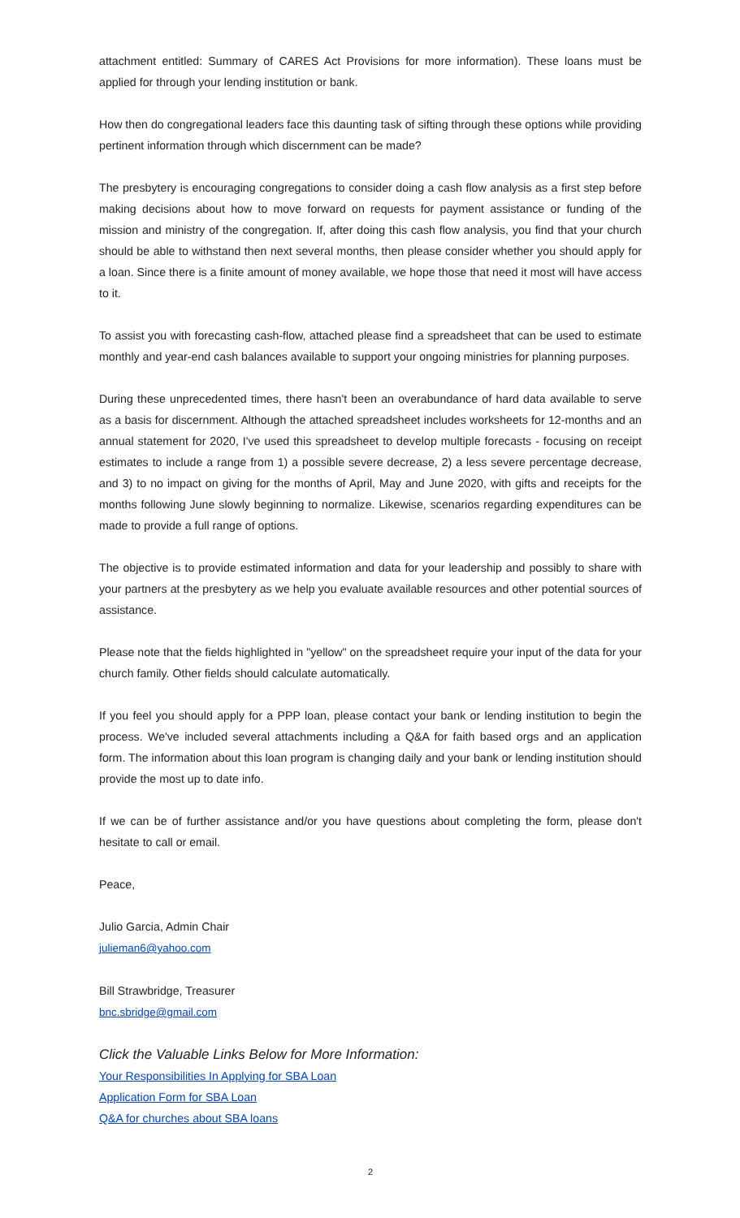attachment entitled: Summary of CARES Act Provisions for more information). These loans must be applied for through your lending institution or bank.
How then do congregational leaders face this daunting task of sifting through these options while providing pertinent information through which discernment can be made?
The presbytery is encouraging congregations to consider doing a cash flow analysis as a first step before making decisions about how to move forward on requests for payment assistance or funding of the mission and ministry of the congregation. If, after doing this cash flow analysis, you find that your church should be able to withstand then next several months, then please consider whether you should apply for a loan. Since there is a finite amount of money available, we hope those that need it most will have access to it.
To assist you with forecasting cash-flow, attached please find a spreadsheet that can be used to estimate monthly and year-end cash balances available to support your ongoing ministries for planning purposes.
During these unprecedented times, there hasn't been an overabundance of hard data available to serve as a basis for discernment. Although the attached spreadsheet includes worksheets for 12-months and an annual statement for 2020, I've used this spreadsheet to develop multiple forecasts - focusing on receipt estimates to include a range from 1) a possible severe decrease, 2) a less severe percentage decrease, and 3) to no impact on giving for the months of April, May and June 2020, with gifts and receipts for the months following June slowly beginning to normalize. Likewise, scenarios regarding expenditures can be made to provide a full range of options.
The objective is to provide estimated information and data for your leadership and possibly to share with your partners at the presbytery as we help you evaluate available resources and other potential sources of assistance.
Please note that the fields highlighted in "yellow" on the spreadsheet require your input of the data for your church family. Other fields should calculate automatically.
If you feel you should apply for a PPP loan, please contact your bank or lending institution to begin the process. We've included several attachments including a Q&A for faith based orgs and an application form. The information about this loan program is changing daily and your bank or lending institution should provide the most up to date info.
If we can be of further assistance and/or you have questions about completing the form, please don't hesitate to call or email.
Peace,
Julio Garcia, Admin Chair
julieman6@yahoo.com
Bill Strawbridge, Treasurer
bnc.sbridge@gmail.com
Click the Valuable Links Below for More Information:
Your Responsibilities In Applying for SBA Loan
Application Form for SBA Loan
Q&A for churches about SBA loans
2